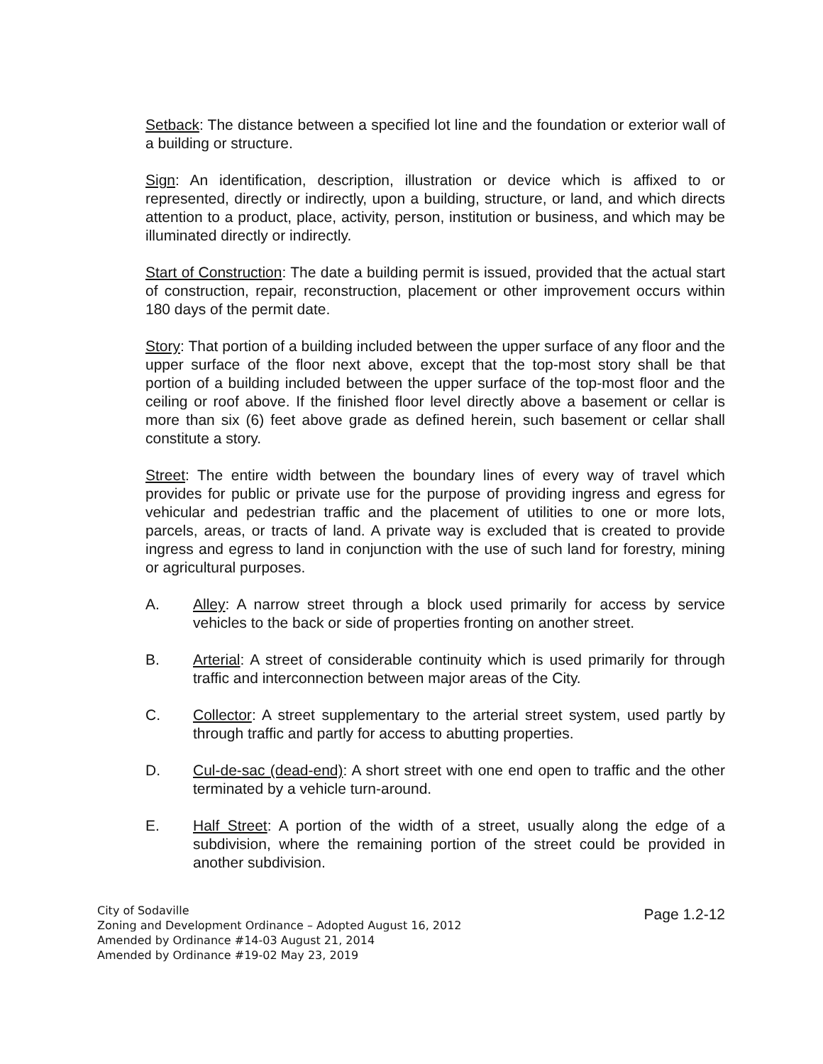Setback: The distance between a specified lot line and the foundation or exterior wall of a building or structure.
Sign: An identification, description, illustration or device which is affixed to or represented, directly or indirectly, upon a building, structure, or land, and which directs attention to a product, place, activity, person, institution or business, and which may be illuminated directly or indirectly.
Start of Construction: The date a building permit is issued, provided that the actual start of construction, repair, reconstruction, placement or other improvement occurs within 180 days of the permit date.
Story: That portion of a building included between the upper surface of any floor and the upper surface of the floor next above, except that the top-most story shall be that portion of a building included between the upper surface of the top-most floor and the ceiling or roof above. If the finished floor level directly above a basement or cellar is more than six (6) feet above grade as defined herein, such basement or cellar shall constitute a story.
Street: The entire width between the boundary lines of every way of travel which provides for public or private use for the purpose of providing ingress and egress for vehicular and pedestrian traffic and the placement of utilities to one or more lots, parcels, areas, or tracts of land. A private way is excluded that is created to provide ingress and egress to land in conjunction with the use of such land for forestry, mining or agricultural purposes.
A. Alley: A narrow street through a block used primarily for access by service vehicles to the back or side of properties fronting on another street.
B. Arterial: A street of considerable continuity which is used primarily for through traffic and interconnection between major areas of the City.
C. Collector: A street supplementary to the arterial street system, used partly by through traffic and partly for access to abutting properties.
D. Cul-de-sac (dead-end): A short street with one end open to traffic and the other terminated by a vehicle turn-around.
E. Half Street: A portion of the width of a street, usually along the edge of a subdivision, where the remaining portion of the street could be provided in another subdivision.
City of Sodaville
Zoning and Development Ordinance – Adopted August 16, 2012
Amended by Ordinance #14-03 August 21, 2014
Amended by Ordinance #19-02 May 23, 2019
Page 1.2-12